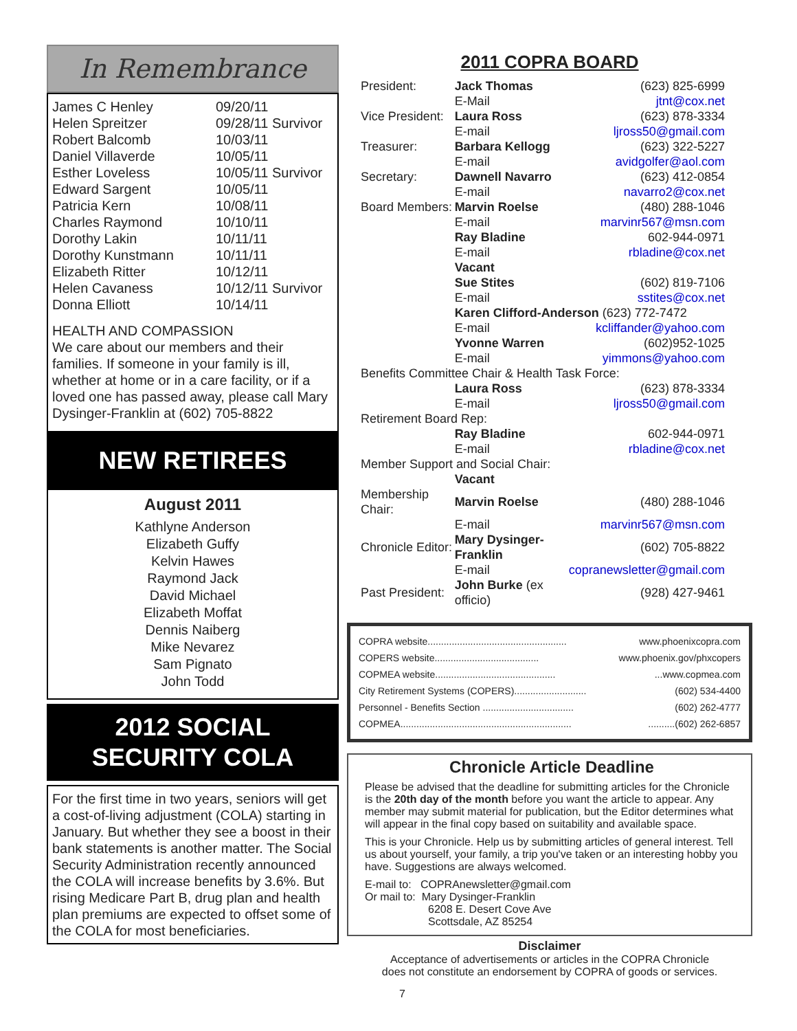In Remembrance
| James C Henley | 09/20/11 |
| Helen Spreitzer | 09/28/11 Survivor |
| Robert Balcomb | 10/03/11 |
| Daniel Villaverde | 10/05/11 |
| Esther Loveless | 10/05/11 Survivor |
| Edward Sargent | 10/05/11 |
| Patricia Kern | 10/08/11 |
| Charles Raymond | 10/10/11 |
| Dorothy Lakin | 10/11/11 |
| Dorothy Kunstmann | 10/11/11 |
| Elizabeth Ritter | 10/12/11 |
| Helen Cavaness | 10/12/11 Survivor |
| Donna Elliott | 10/14/11 |
HEALTH AND COMPASSION
We care about our members and their families. If someone in your family is ill, whether at home or in a care facility, or if a loved one has passed away, please call Mary Dysinger-Franklin at (602) 705-8822
NEW RETIREES
August 2011
Kathlyne Anderson
Elizabeth Guffy
Kelvin Hawes
Raymond Jack
David Michael
Elizabeth Moffat
Dennis Naiberg
Mike Nevarez
Sam Pignato
John Todd
2012 SOCIAL SECURITY COLA
For the first time in two years, seniors will get a cost-of-living adjustment (COLA) starting in January. But whether they see a boost in their bank statements is another matter. The Social Security Administration recently announced the COLA will increase benefits by 3.6%. But rising Medicare Part B, drug plan and health plan premiums are expected to offset some of the COLA for most beneficiaries.
2011 COPRA BOARD
| President: | Jack Thomas | (623) 825-6999 |
| | E-Mail | jtnt@cox.net |
| Vice President: | Laura Ross | (623) 878-3334 |
| | E-mail | ljross50@gmail.com |
| Treasurer: | Barbara Kellogg | (623) 322-5227 |
| | E-mail | avidgolfer@aol.com |
| Secretary: | Dawnell Navarro | (623) 412-0854 |
| | E-mail | navarro2@cox.net |
| Board Members: | Marvin Roelse | (480) 288-1046 |
| | E-mail | marvinr567@msn.com |
| | Ray Bladine | 602-944-0971 |
| | E-mail | rbladine@cox.net |
| | Vacant | |
| | Sue Stites | (602) 819-7106 |
| | E-mail | sstites@cox.net |
| | Karen Clifford-Anderson (623) 772-7472 | |
| | E-mail | kcliffander@yahoo.com |
| | Yvonne Warren | (602)952-1025 |
| | E-mail | yimmons@yahoo.com |
| Benefits Committee Chair & Health Task Force: | | |
| | Laura Ross | (623) 878-3334 |
| | E-mail | ljross50@gmail.com |
| Retirement Board Rep: | | |
| | Ray Bladine | 602-944-0971 |
| | E-mail | rbladine@cox.net |
| Member Support and Social Chair: | | |
| | Vacant | |
| Membership Chair: | Marvin Roelse | (480) 288-1046 |
| | E-mail | marvinr567@msn.com |
| Chronicle Editor: | Mary Dysinger-Franklin | (602) 705-8822 |
| | E-mail | copranewsletter@gmail.com |
| Past President: | John Burke (ex officio) | (928) 427-9461 |
| COPRA website.................................................... | www.phoenixcopra.com |
| COPERS website....................................... | www.phoenix.gov/phxcopers |
| COPMEA website............................................. | ...www.copmea.com |
| City Retirement Systems (COPERS)........................... | (602) 534-4400 |
| Personnel - Benefits Section .................................. | (602) 262-4777 |
| COPMEA................................................................ | ..........(602) 262-6857 |
Chronicle Article Deadline
Please be advised that the deadline for submitting articles for the Chronicle is the 20th day of the month before you want the article to appear. Any member may submit material for publication, but the Editor determines what will appear in the final copy based on suitability and available space.
This is your Chronicle. Help us by submitting articles of general interest. Tell us about yourself, your family, a trip you've taken or an interesting hobby you have. Suggestions are always welcomed.
E-mail to: COPRAnewsletter@gmail.com
Or mail to: Mary Dysinger-Franklin
6208 E. Desert Cove Ave
Scottsdale, AZ 85254
Disclaimer
Acceptance of advertisements or articles in the COPRA Chronicle
does not constitute an endorsement by COPRA of goods or services.
7